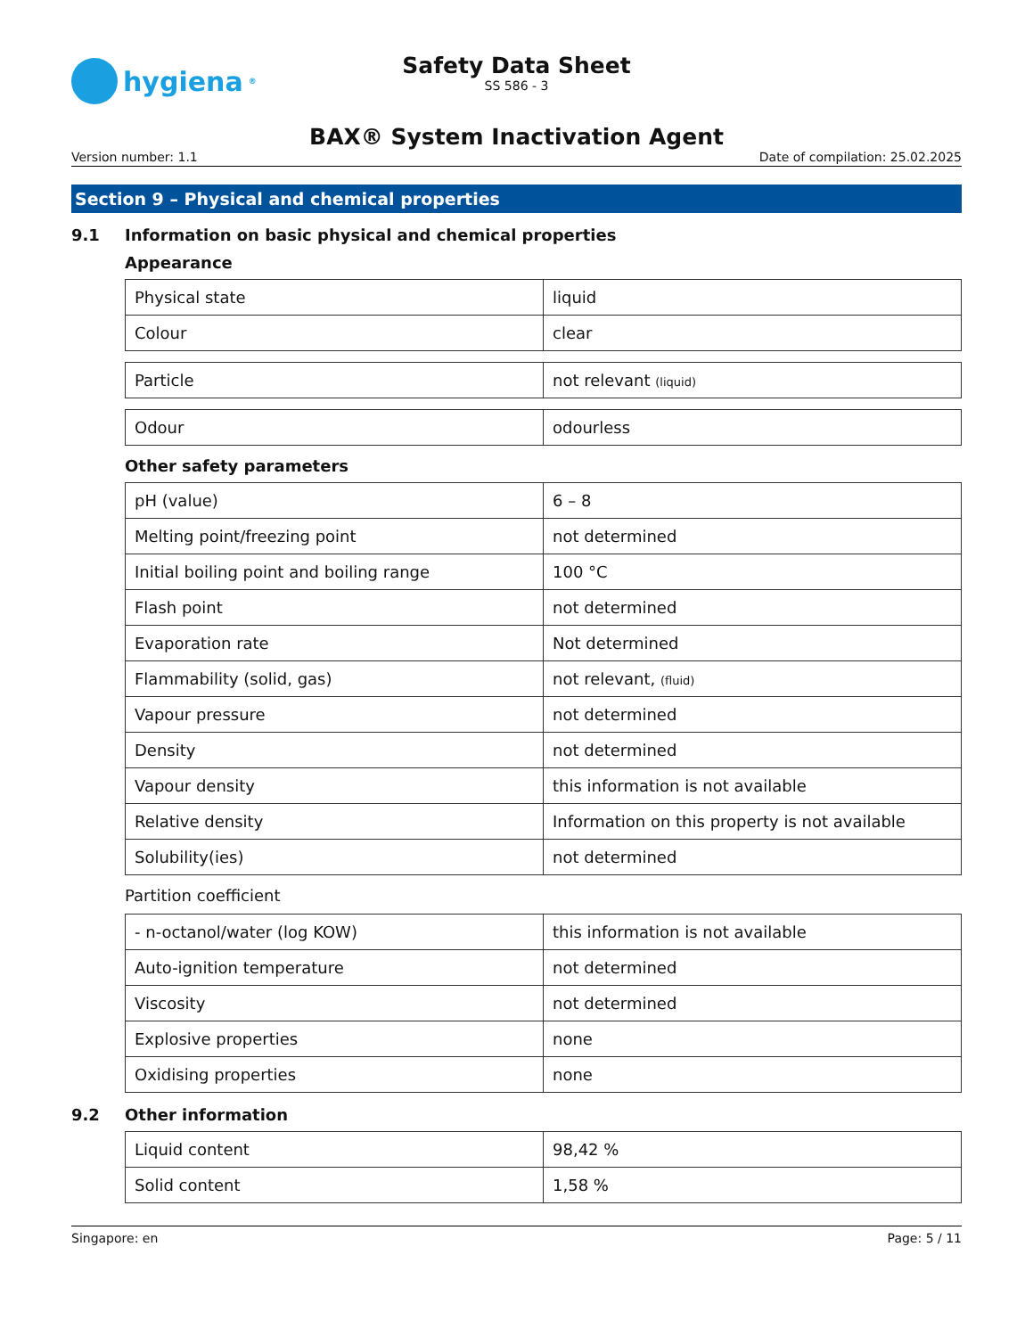hygiena<sup>®</sup>
Safety Data Sheet
SS 586 - 3
BAX® System Inactivation Agent
Version number: 1.1 Date of compilation: 25.02.2025
Section 9 – Physical and chemical properties
9.1 Information on basic physical and chemical properties
Appearance
| Physical state | liquid |
| Colour | clear |
| Particle | not relevant (liquid) |
| Odour | odourless |
Other safety parameters
| pH (value) | 6 – 8 |
| Melting point/freezing point | not determined |
| Initial boiling point and boiling range | 100 °C |
| Flash point | not determined |
| Evaporation rate | Not determined |
| Flammability (solid, gas) | not relevant, (fluid) |
| Vapour pressure | not determined |
| Density | not determined |
| Vapour density | this information is not available |
| Relative density | Information on this property is not available |
| Solubility(ies) | not determined |
Partition coefficient
| - n-octanol/water (log KOW) | this information is not available |
| Auto-ignition temperature | not determined |
| Viscosity | not determined |
| Explosive properties | none |
| Oxidising properties | none |
9.2 Other information
| Liquid content | 98,42 % |
| Solid content | 1,58 % |
Singapore: en Page: 5 / 11